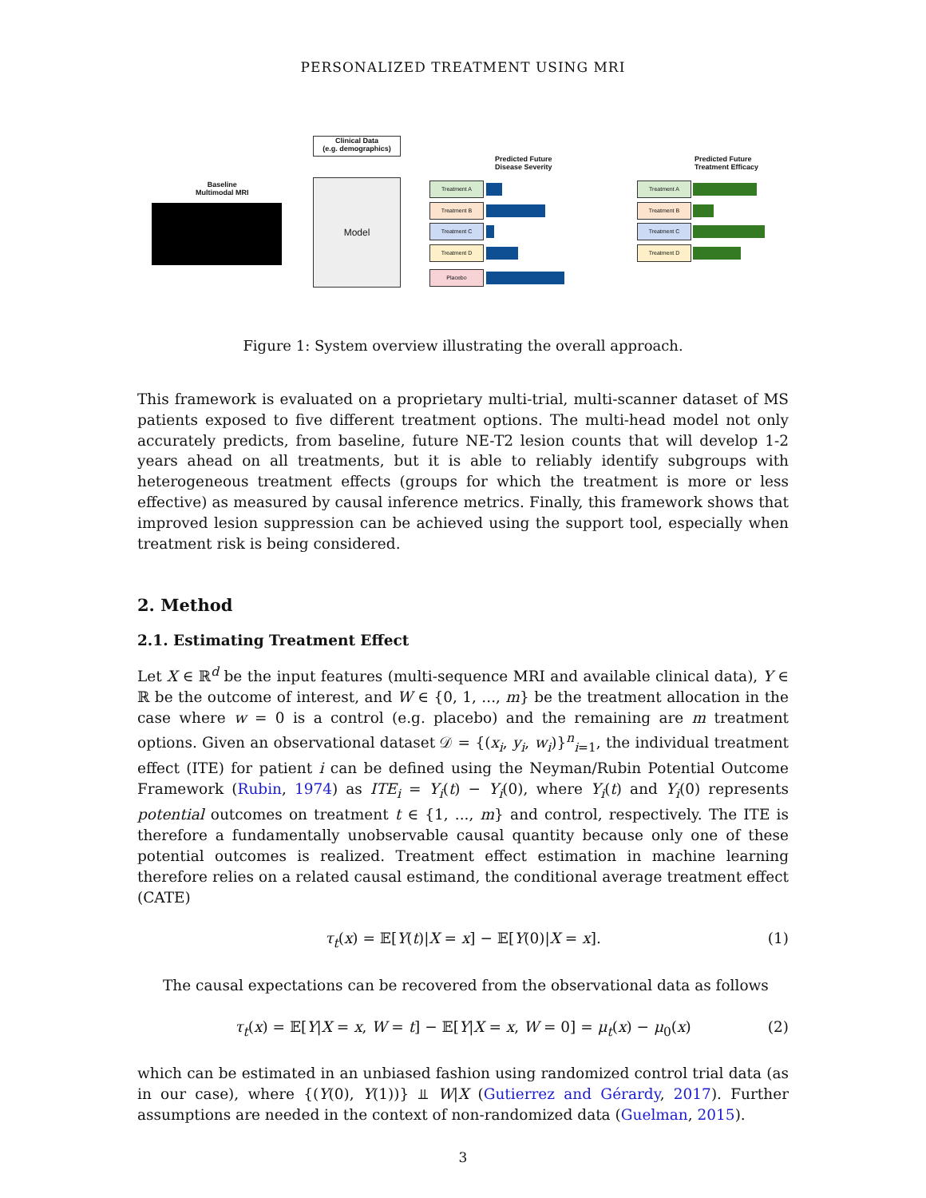PERSONALIZED TREATMENT USING MRI
Clinical Data
(e.g. demographics)
Baseline
Multimodal MRI
Model
Predicted Future
Disease Severity
Predicted Future
Treatment Efficacy
Treatment A
Treatment B
Treatment C
Treatment D
Placebo
Treatment A
Treatment B
Treatment C
Treatment D
Figure 1: System overview illustrating the overall approach.
This framework is evaluated on a proprietary multi-trial, multi-scanner dataset of MS patients exposed to five different treatment options. The multi-head model not only accurately predicts, from baseline, future NE-T2 lesion counts that will develop 1-2 years ahead on all treatments, but it is able to reliably identify subgroups with heterogeneous treatment effects (groups for which the treatment is more or less effective) as measured by causal inference metrics. Finally, this framework shows that improved lesion suppression can be achieved using the support tool, especially when treatment risk is being considered.
2. Method
2.1. Estimating Treatment Effect
Let X ∈ ℝ<sup>d</sup> be the input features (multi-sequence MRI and available clinical data), Y ∈ ℝ be the outcome of interest, and W ∈ {0, 1, ..., m} be the treatment allocation in the case where w = 0 is a control (e.g. placebo) and the remaining are m treatment options. Given an observational dataset 𝒟 = {(x<sub>i</sub>, y<sub>i</sub>, w<sub>i</sub>)}<sup>n</sup><sub>i=1</sub>, the individual treatment effect (ITE) for patient i can be defined using the Neyman/Rubin Potential Outcome Framework (Rubin, 1974) as ITE<sub>i</sub> = Y<sub>i</sub>(t) − Y<sub>i</sub>(0), where Y<sub>i</sub>(t) and Y<sub>i</sub>(0) represents potential outcomes on treatment t ∈ {1, ..., m} and control, respectively. The ITE is therefore a fundamentally unobservable causal quantity because only one of these potential outcomes is realized. Treatment effect estimation in machine learning therefore relies on a related causal estimand, the conditional average treatment effect (CATE)
τ<sub>t</sub>(x) = 𝔼[Y(t)|X = x] − 𝔼[Y(0)|X = x]. (1)
The causal expectations can be recovered from the observational data as follows
τ<sub>t</sub>(x) = 𝔼[Y|X = x, W = t] − 𝔼[Y|X = x, W = 0] = μ<sub>t</sub>(x) − μ<sub>0</sub>(x) (2)
which can be estimated in an unbiased fashion using randomized control trial data (as in our case), where {(Y(0), Y(1))} ⫫ W|X (Gutierrez and Gérardy, 2017). Further assumptions are needed in the context of non-randomized data (Guelman, 2015).
3